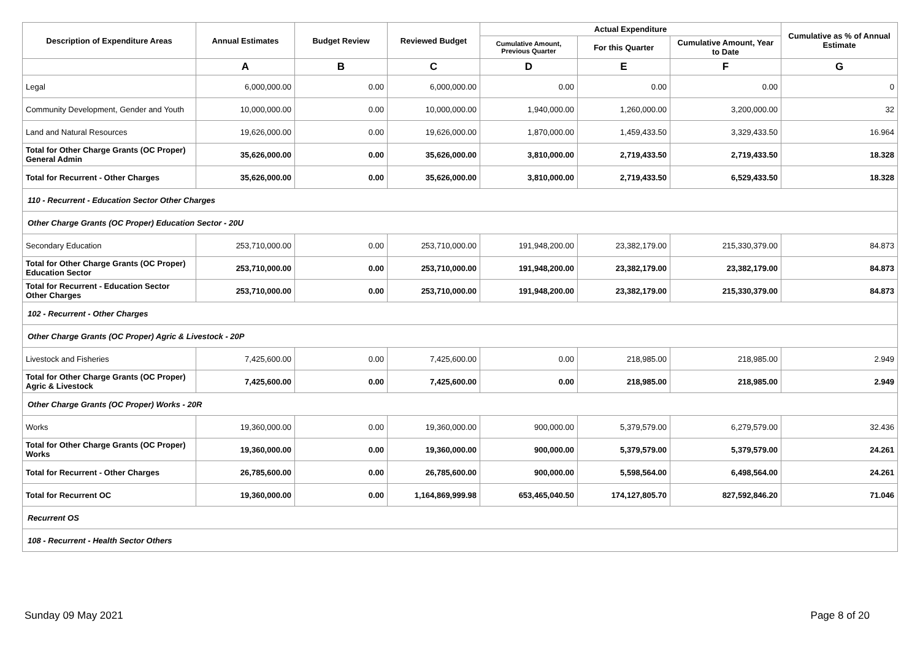| Description of Expenditure Areas | Annual Estimates | Budget Review | Reviewed Budget | Actual Expenditure | | | Cumulative as % of Annual Estimate |
| --- | --- | --- | --- | --- | --- | --- | --- |
| | | | | Cumulative Amount, Previous Quarter | For this Quarter | Cumulative Amount, Year to Date | |
| | A | B | C | D | E | F | G |
| Legal | 6,000,000.00 | 0.00 | 6,000,000.00 | 0.00 | 0.00 | 0.00 | 0 |
| Community Development, Gender and Youth | 10,000,000.00 | 0.00 | 10,000,000.00 | 1,940,000.00 | 1,260,000.00 | 3,200,000.00 | 32 |
| Land and Natural Resources | 19,626,000.00 | 0.00 | 19,626,000.00 | 1,870,000.00 | 1,459,433.50 | 3,329,433.50 | 16.964 |
| Total for Other Charge Grants (OC Proper) General Admin | 35,626,000.00 | 0.00 | 35,626,000.00 | 3,810,000.00 | 2,719,433.50 | 2,719,433.50 | 18.328 |
| Total for Recurrent - Other Charges | 35,626,000.00 | 0.00 | 35,626,000.00 | 3,810,000.00 | 2,719,433.50 | 6,529,433.50 | 18.328 |
| 110 - Recurrent - Education Sector Other Charges | | | | | | | |
| Other Charge Grants (OC Proper) Education Sector - 20U | | | | | | | |
| Secondary Education | 253,710,000.00 | 0.00 | 253,710,000.00 | 191,948,200.00 | 23,382,179.00 | 215,330,379.00 | 84.873 |
| Total for Other Charge Grants (OC Proper) Education Sector | 253,710,000.00 | 0.00 | 253,710,000.00 | 191,948,200.00 | 23,382,179.00 | 23,382,179.00 | 84.873 |
| Total for Recurrent - Education Sector Other Charges | 253,710,000.00 | 0.00 | 253,710,000.00 | 191,948,200.00 | 23,382,179.00 | 215,330,379.00 | 84.873 |
| 102 - Recurrent - Other Charges | | | | | | | |
| Other Charge Grants (OC Proper) Agric & Livestock - 20P | | | | | | | |
| Livestock and Fisheries | 7,425,600.00 | 0.00 | 7,425,600.00 | 0.00 | 218,985.00 | 218,985.00 | 2.949 |
| Total for Other Charge Grants (OC Proper) Agric & Livestock | 7,425,600.00 | 0.00 | 7,425,600.00 | 0.00 | 218,985.00 | 218,985.00 | 2.949 |
| Other Charge Grants (OC Proper) Works - 20R | | | | | | | |
| Works | 19,360,000.00 | 0.00 | 19,360,000.00 | 900,000.00 | 5,379,579.00 | 6,279,579.00 | 32.436 |
| Total for Other Charge Grants (OC Proper) Works | 19,360,000.00 | 0.00 | 19,360,000.00 | 900,000.00 | 5,379,579.00 | 5,379,579.00 | 24.261 |
| Total for Recurrent - Other Charges | 26,785,600.00 | 0.00 | 26,785,600.00 | 900,000.00 | 5,598,564.00 | 6,498,564.00 | 24.261 |
| Total for Recurrent OC | 19,360,000.00 | 0.00 | 1,164,869,999.98 | 653,465,040.50 | 174,127,805.70 | 827,592,846.20 | 71.046 |
| Recurrent OS | | | | | | | |
| 108 - Recurrent - Health Sector Others | | | | | | | |
Sunday 09 May 2021 Page 8 of 20